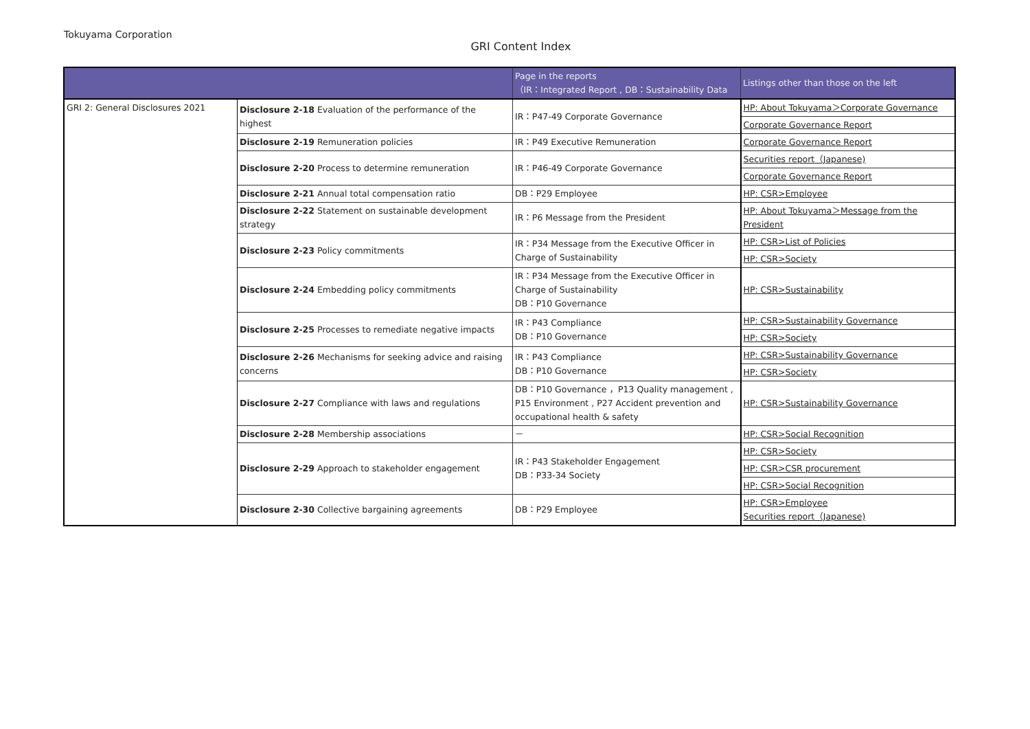Tokuyama Corporation
GRI Content Index
| | | Page in the reports （IR：Integrated Report , DB：Sustainability Data | Listings other than those on the left |
| --- | --- | --- | --- |
| GRI 2: General Disclosures 2021 | Disclosure 2-18 Evaluation of the performance of the highest | IR：P47-49 Corporate Governance | HP: About Tokuyama＞Corporate Governance |
| | | | Corporate Governance Report |
| | Disclosure 2-19 Remuneration policies | IR：P49 Executive Remuneration | Corporate Governance Report |
| | Disclosure 2-20 Process to determine remuneration | IR：P46-49 Corporate Governance | Securities report（Japanese) |
| | | | Corporate Governance Report |
| | Disclosure 2-21 Annual total compensation ratio | DB：P29 Employee | HP: CSR>Employee |
| | Disclosure 2-22 Statement on sustainable development strategy | IR：P6 Message from the President | HP: About Tokuyama＞Message from the President |
| | Disclosure 2-23 Policy commitments | IR：P34 Message from the Executive Officer in Charge of Sustainability | HP: CSR>List of Policies |
| | | | HP: CSR>Society |
| | Disclosure 2-24 Embedding policy commitments | IR：P34 Message from the Executive Officer in Charge of Sustainability DB：P10 Governance | HP: CSR>Sustainability |
| | Disclosure 2-25 Processes to remediate negative impacts | IR：P43 Compliance DB：P10 Governance | HP: CSR>Sustainability Governance |
| | | | HP: CSR>Society |
| | Disclosure 2-26 Mechanisms for seeking advice and raising concerns | IR：P43 Compliance DB：P10 Governance | HP: CSR>Sustainability Governance |
| | | | HP: CSR>Society |
| | Disclosure 2-27 Compliance with laws and regulations | DB：P10 Governance ，P13 Quality management , P15 Environment , P27 Accident prevention and occupational health & safety | HP: CSR>Sustainability Governance |
| | Disclosure 2-28 Membership associations | － | HP: CSR>Social Recognition |
| | Disclosure 2-29 Approach to stakeholder engagement | IR：P43 Stakeholder Engagement DB：P33-34 Society | HP: CSR>Society |
| | | | HP: CSR>CSR procurement |
| | | | HP: CSR>Social Recognition |
| | Disclosure 2-30 Collective bargaining agreements | DB：P29 Employee | HP: CSR>Employee Securities report（Japanese) |